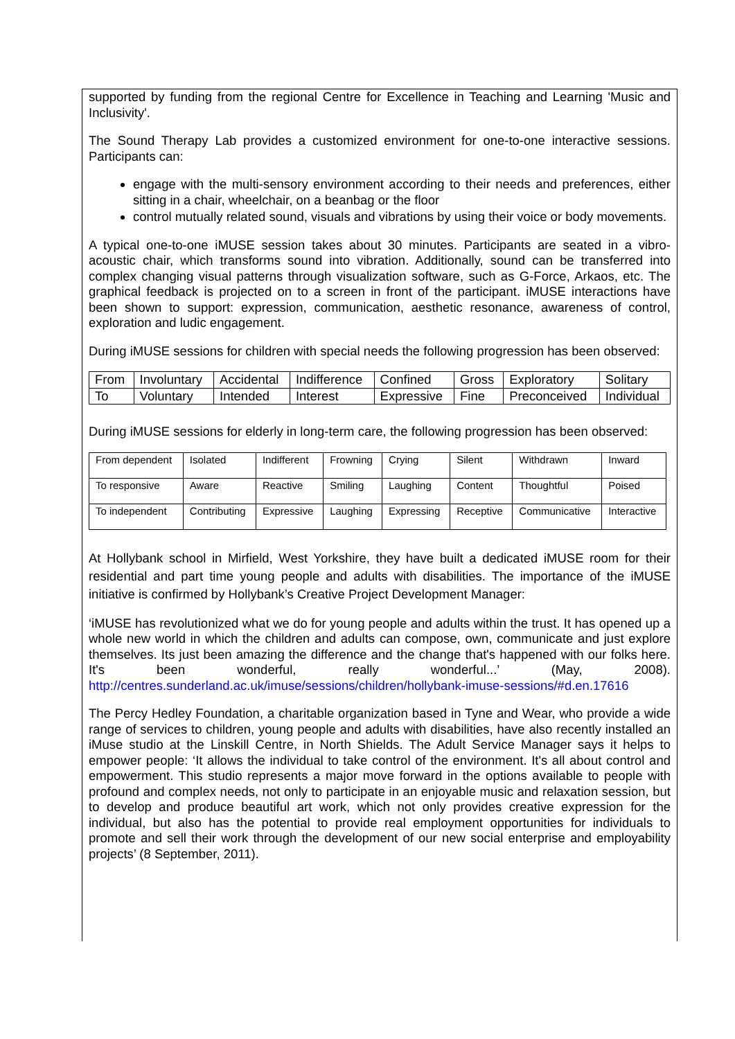supported by funding from the regional Centre for Excellence in Teaching and Learning 'Music and Inclusivity'.
The Sound Therapy Lab provides a customized environment for one-to-one interactive sessions. Participants can:
engage with the multi-sensory environment according to their needs and preferences, either sitting in a chair, wheelchair, on a beanbag or the floor
control mutually related sound, visuals and vibrations by using their voice or body movements.
A typical one-to-one iMUSE session takes about 30 minutes. Participants are seated in a vibro-acoustic chair, which transforms sound into vibration. Additionally, sound can be transferred into complex changing visual patterns through visualization software, such as G-Force, Arkaos, etc. The graphical feedback is projected on to a screen in front of the participant. iMUSE interactions have been shown to support: expression, communication, aesthetic resonance, awareness of control, exploration and ludic engagement.
During iMUSE sessions for children with special needs the following progression has been observed:
| From | Involuntary | Accidental | Indifference | Confined | Gross | Exploratory | Solitary |
| To | Voluntary | Intended | Interest | Expressive | Fine | Preconceived | Individual |
During iMUSE sessions for elderly in long-term care, the following progression has been observed:
| From dependent | Isolated | Indifferent | Frowning | Crying | Silent | Withdrawn | Inward |
| To responsive | Aware | Reactive | Smiling | Laughing | Content | Thoughtful | Poised |
| To independent | Contributing | Expressive | Laughing | Expressing | Receptive | Communicative | Interactive |
At Hollybank school in Mirfield, West Yorkshire, they have built a dedicated iMUSE room for their residential and part time young people and adults with disabilities. The importance of the iMUSE initiative is confirmed by Hollybank’s Creative Project Development Manager:
‘iMUSE has revolutionized what we do for young people and adults within the trust. It has opened up a whole new world in which the children and adults can compose, own, communicate and just explore themselves. Its just been amazing the difference and the change that's happened with our folks here. It's been wonderful, really wonderful...’ (May, 2008). http://centres.sunderland.ac.uk/imuse/sessions/children/hollybank-imuse-sessions/#d.en.17616
The Percy Hedley Foundation, a charitable organization based in Tyne and Wear, who provide a wide range of services to children, young people and adults with disabilities, have also recently installed an iMuse studio at the Linskill Centre, in North Shields. The Adult Service Manager says it helps to empower people: ‘It allows the individual to take control of the environment. It's all about control and empowerment. This studio represents a major move forward in the options available to people with profound and complex needs, not only to participate in an enjoyable music and relaxation session, but to develop and produce beautiful art work, which not only provides creative expression for the individual, but also has the potential to provide real employment opportunities for individuals to promote and sell their work through the development of our new social enterprise and employability projects’ (8 September, 2011).